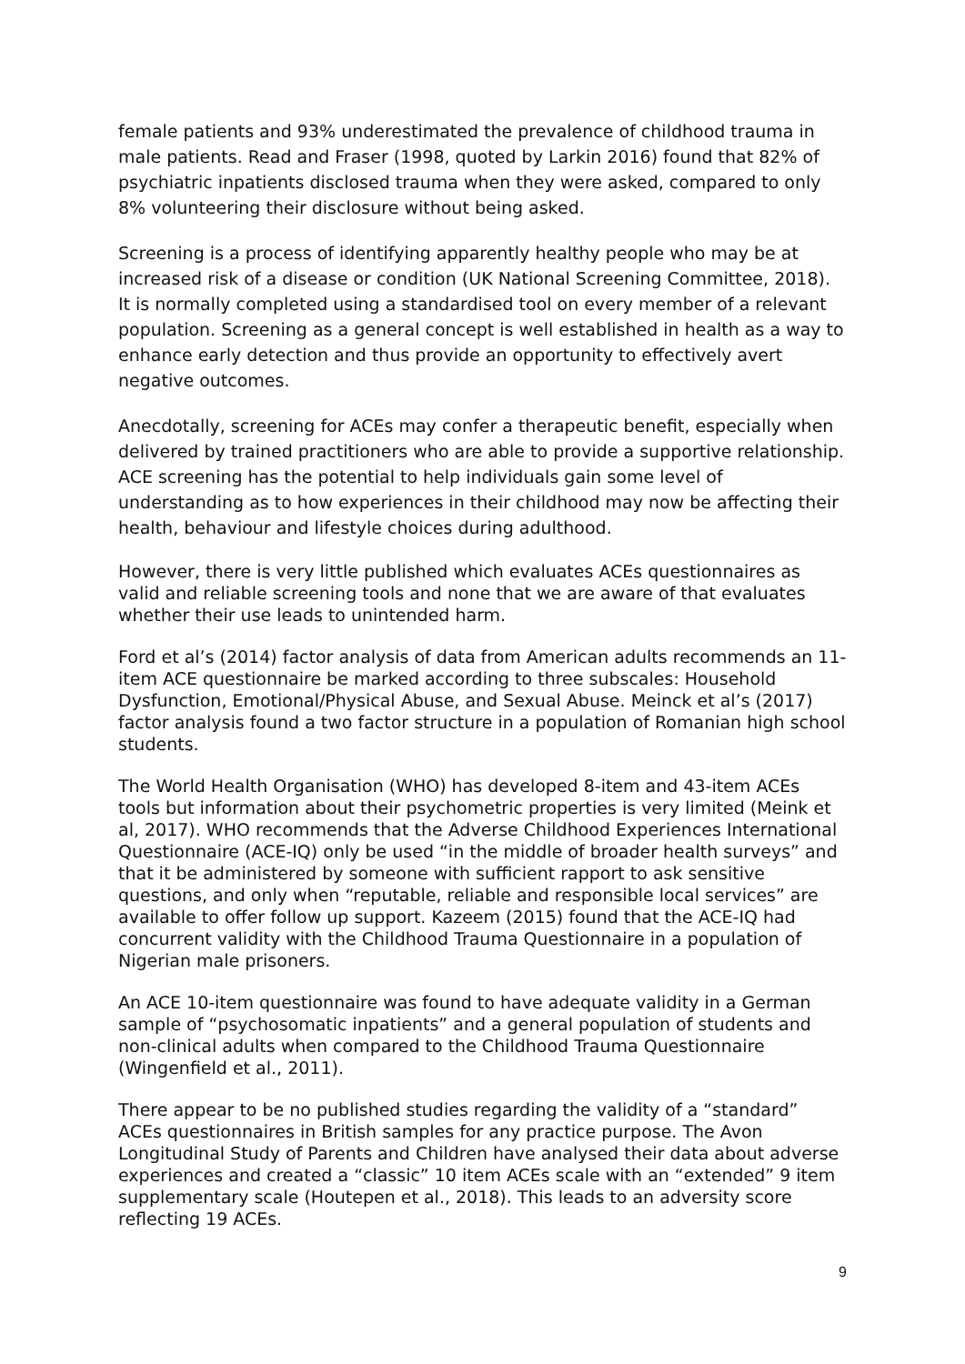female patients and 93% underestimated the prevalence of childhood trauma in male patients. Read and Fraser (1998, quoted by Larkin 2016) found that 82% of psychiatric inpatients disclosed trauma when they were asked, compared to only 8% volunteering their disclosure without being asked.
Screening is a process of identifying apparently healthy people who may be at increased risk of a disease or condition (UK National Screening Committee, 2018). It is normally completed using a standardised tool on every member of a relevant population. Screening as a general concept is well established in health as a way to enhance early detection and thus provide an opportunity to effectively avert negative outcomes.
Anecdotally, screening for ACEs may confer a therapeutic benefit, especially when delivered by trained practitioners who are able to provide a supportive relationship. ACE screening has the potential to help individuals gain some level of understanding as to how experiences in their childhood may now be affecting their health, behaviour and lifestyle choices during adulthood.
However, there is very little published which evaluates ACEs questionnaires as valid and reliable screening tools and none that we are aware of that evaluates whether their use leads to unintended harm.
Ford et al’s (2014) factor analysis of data from American adults recommends an 11-item ACE questionnaire be marked according to three subscales: Household Dysfunction, Emotional/Physical Abuse, and Sexual Abuse. Meinck et al’s (2017) factor analysis found a two factor structure in a population of Romanian high school students.
The World Health Organisation (WHO) has developed 8-item and 43-item ACEs tools but information about their psychometric properties is very limited (Meink et al, 2017). WHO recommends that the Adverse Childhood Experiences International Questionnaire (ACE-IQ) only be used “in the middle of broader health surveys” and that it be administered by someone with sufficient rapport to ask sensitive questions, and only when “reputable, reliable and responsible local services” are available to offer follow up support. Kazeem (2015) found that the ACE-IQ had concurrent validity with the Childhood Trauma Questionnaire in a population of Nigerian male prisoners.
An ACE 10-item questionnaire was found to have adequate validity in a German sample of “psychosomatic inpatients” and a general population of students and non-clinical adults when compared to the Childhood Trauma Questionnaire (Wingenfield et al., 2011).
There appear to be no published studies regarding the validity of a “standard” ACEs questionnaires in British samples for any practice purpose. The Avon Longitudinal Study of Parents and Children have analysed their data about adverse experiences and created a “classic” 10 item ACEs scale with an “extended” 9 item supplementary scale (Houtepen et al., 2018). This leads to an adversity score reflecting 19 ACEs.
9